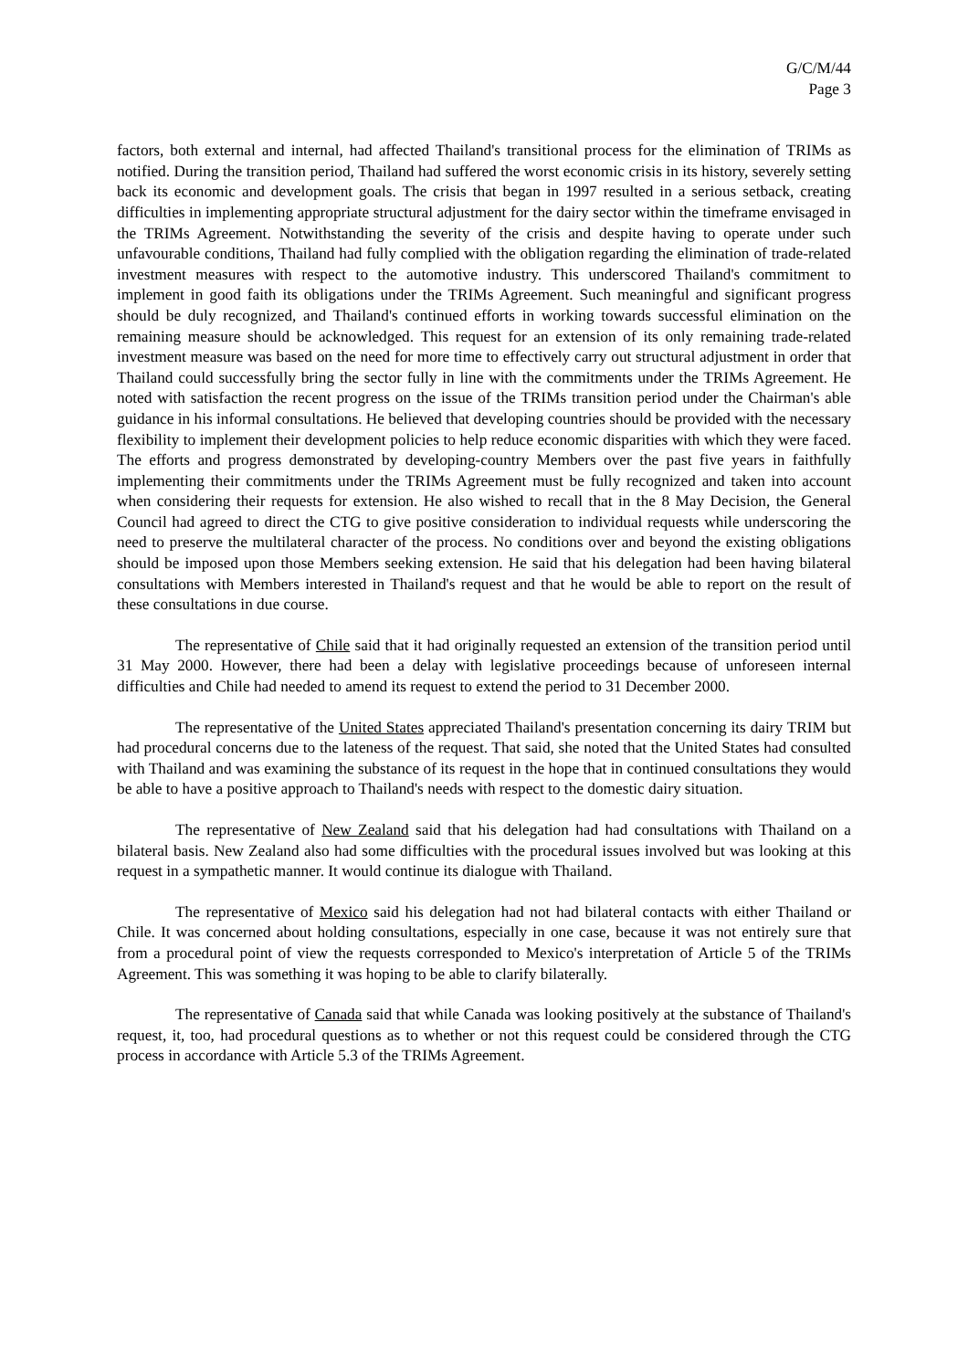G/C/M/44
Page 3
factors, both external and internal, had affected Thailand's transitional process for the elimination of TRIMs as notified. During the transition period, Thailand had suffered the worst economic crisis in its history, severely setting back its economic and development goals. The crisis that began in 1997 resulted in a serious setback, creating difficulties in implementing appropriate structural adjustment for the dairy sector within the timeframe envisaged in the TRIMs Agreement. Notwithstanding the severity of the crisis and despite having to operate under such unfavourable conditions, Thailand had fully complied with the obligation regarding the elimination of trade-related investment measures with respect to the automotive industry. This underscored Thailand's commitment to implement in good faith its obligations under the TRIMs Agreement. Such meaningful and significant progress should be duly recognized, and Thailand's continued efforts in working towards successful elimination on the remaining measure should be acknowledged. This request for an extension of its only remaining trade-related investment measure was based on the need for more time to effectively carry out structural adjustment in order that Thailand could successfully bring the sector fully in line with the commitments under the TRIMs Agreement. He noted with satisfaction the recent progress on the issue of the TRIMs transition period under the Chairman's able guidance in his informal consultations. He believed that developing countries should be provided with the necessary flexibility to implement their development policies to help reduce economic disparities with which they were faced. The efforts and progress demonstrated by developing-country Members over the past five years in faithfully implementing their commitments under the TRIMs Agreement must be fully recognized and taken into account when considering their requests for extension. He also wished to recall that in the 8 May Decision, the General Council had agreed to direct the CTG to give positive consideration to individual requests while underscoring the need to preserve the multilateral character of the process. No conditions over and beyond the existing obligations should be imposed upon those Members seeking extension. He said that his delegation had been having bilateral consultations with Members interested in Thailand's request and that he would be able to report on the result of these consultations in due course.
The representative of Chile said that it had originally requested an extension of the transition period until 31 May 2000. However, there had been a delay with legislative proceedings because of unforeseen internal difficulties and Chile had needed to amend its request to extend the period to 31 December 2000.
The representative of the United States appreciated Thailand's presentation concerning its dairy TRIM but had procedural concerns due to the lateness of the request. That said, she noted that the United States had consulted with Thailand and was examining the substance of its request in the hope that in continued consultations they would be able to have a positive approach to Thailand's needs with respect to the domestic dairy situation.
The representative of New Zealand said that his delegation had had consultations with Thailand on a bilateral basis. New Zealand also had some difficulties with the procedural issues involved but was looking at this request in a sympathetic manner. It would continue its dialogue with Thailand.
The representative of Mexico said his delegation had not had bilateral contacts with either Thailand or Chile. It was concerned about holding consultations, especially in one case, because it was not entirely sure that from a procedural point of view the requests corresponded to Mexico's interpretation of Article 5 of the TRIMs Agreement. This was something it was hoping to be able to clarify bilaterally.
The representative of Canada said that while Canada was looking positively at the substance of Thailand's request, it, too, had procedural questions as to whether or not this request could be considered through the CTG process in accordance with Article 5.3 of the TRIMs Agreement.